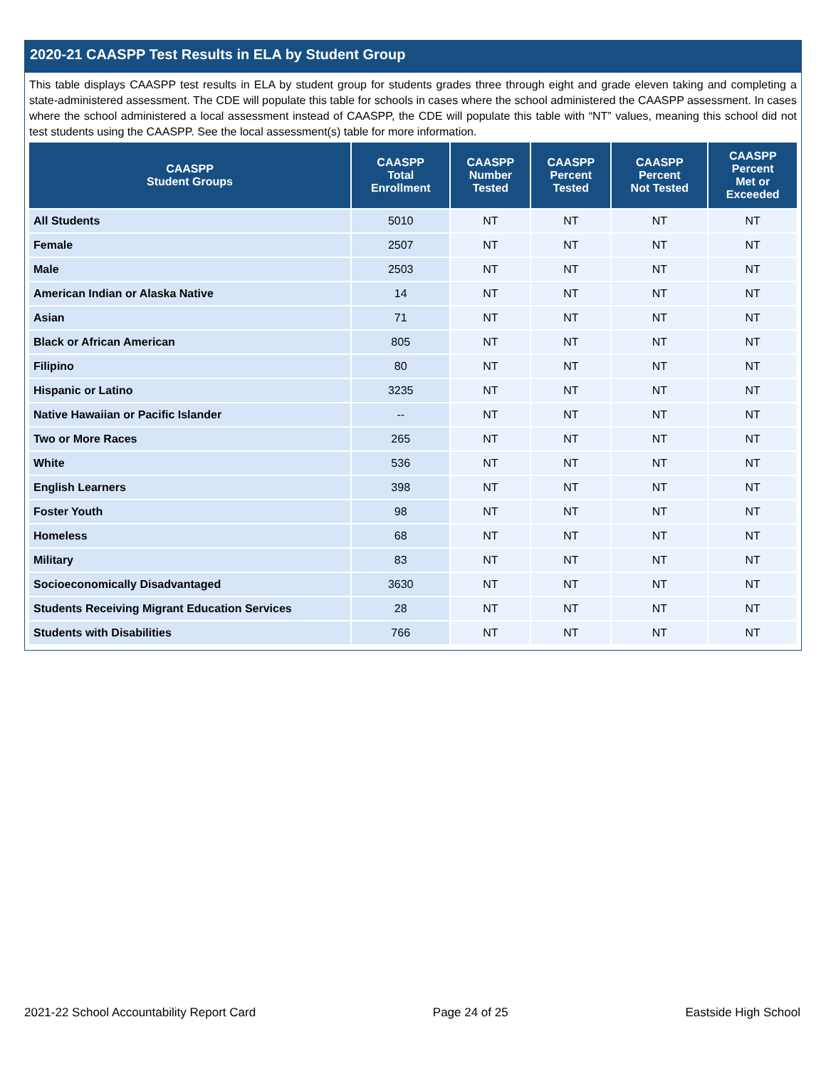2020-21 CAASPP Test Results in ELA by Student Group
This table displays CAASPP test results in ELA by student group for students grades three through eight and grade eleven taking and completing a state-administered assessment. The CDE will populate this table for schools in cases where the school administered the CAASPP assessment. In cases where the school administered a local assessment instead of CAASPP, the CDE will populate this table with “NT” values, meaning this school did not test students using the CAASPP. See the local assessment(s) table for more information.
| CAASPP Student Groups | CAASPP Total Enrollment | CAASPP Number Tested | CAASPP Percent Tested | CAASPP Percent Not Tested | CAASPP Percent Met or Exceeded |
| --- | --- | --- | --- | --- | --- |
| All Students | 5010 | NT | NT | NT | NT |
| Female | 2507 | NT | NT | NT | NT |
| Male | 2503 | NT | NT | NT | NT |
| American Indian or Alaska Native | 14 | NT | NT | NT | NT |
| Asian | 71 | NT | NT | NT | NT |
| Black or African American | 805 | NT | NT | NT | NT |
| Filipino | 80 | NT | NT | NT | NT |
| Hispanic or Latino | 3235 | NT | NT | NT | NT |
| Native Hawaiian or Pacific Islander | -- | NT | NT | NT | NT |
| Two or More Races | 265 | NT | NT | NT | NT |
| White | 536 | NT | NT | NT | NT |
| English Learners | 398 | NT | NT | NT | NT |
| Foster Youth | 98 | NT | NT | NT | NT |
| Homeless | 68 | NT | NT | NT | NT |
| Military | 83 | NT | NT | NT | NT |
| Socioeconomically Disadvantaged | 3630 | NT | NT | NT | NT |
| Students Receiving Migrant Education Services | 28 | NT | NT | NT | NT |
| Students with Disabilities | 766 | NT | NT | NT | NT |
2021-22 School Accountability Report Card Page 24 of 25 Eastside High School